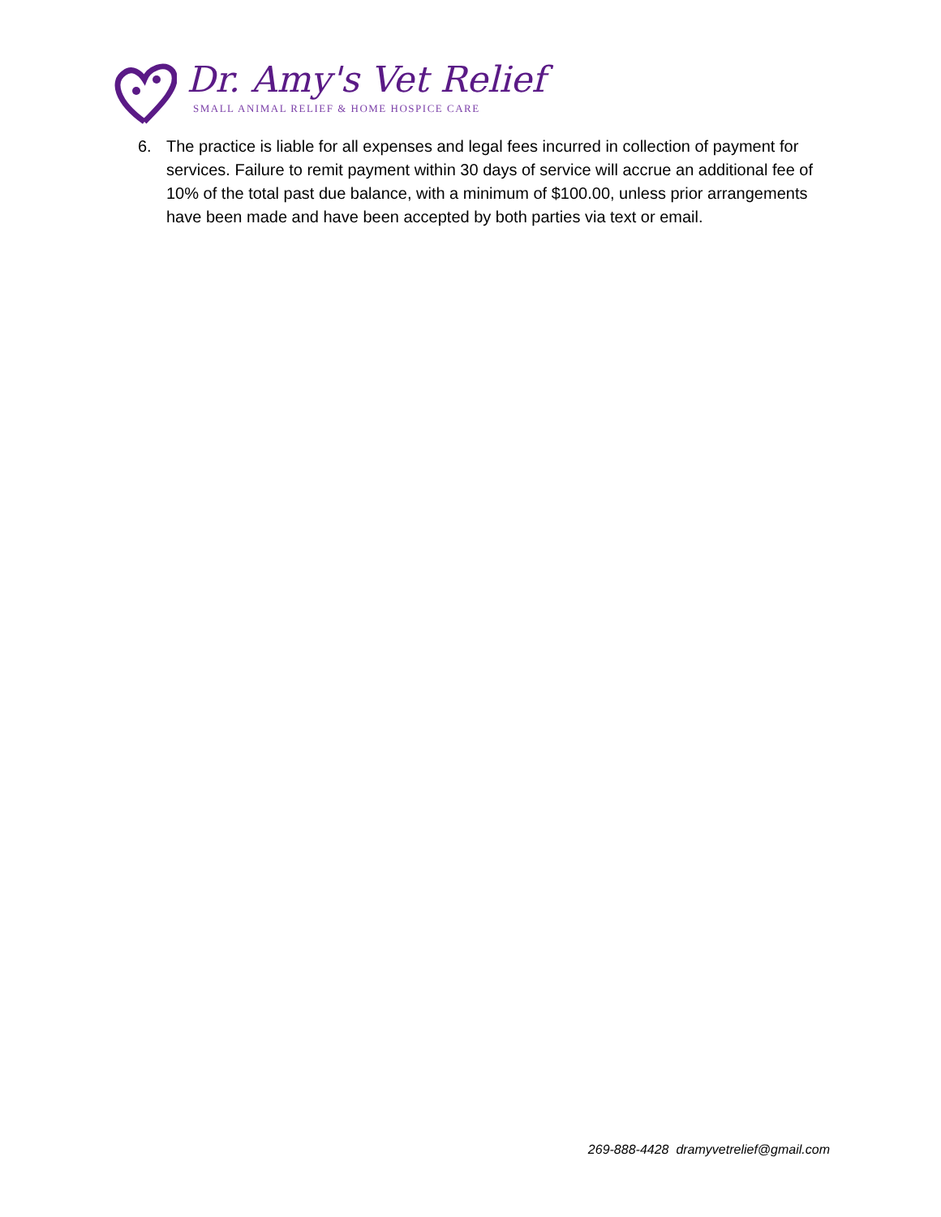Dr. Amy's Vet Relief
SMALL ANIMAL RELIEF & HOME HOSPICE CARE
6. The practice is liable for all expenses and legal fees incurred in collection of payment for services. Failure to remit payment within 30 days of service will accrue an additional fee of 10% of the total past due balance, with a minimum of $100.00, unless prior arrangements have been made and have been accepted by both parties via text or email.
269-888-4428 dramyvetrelief@gmail.com